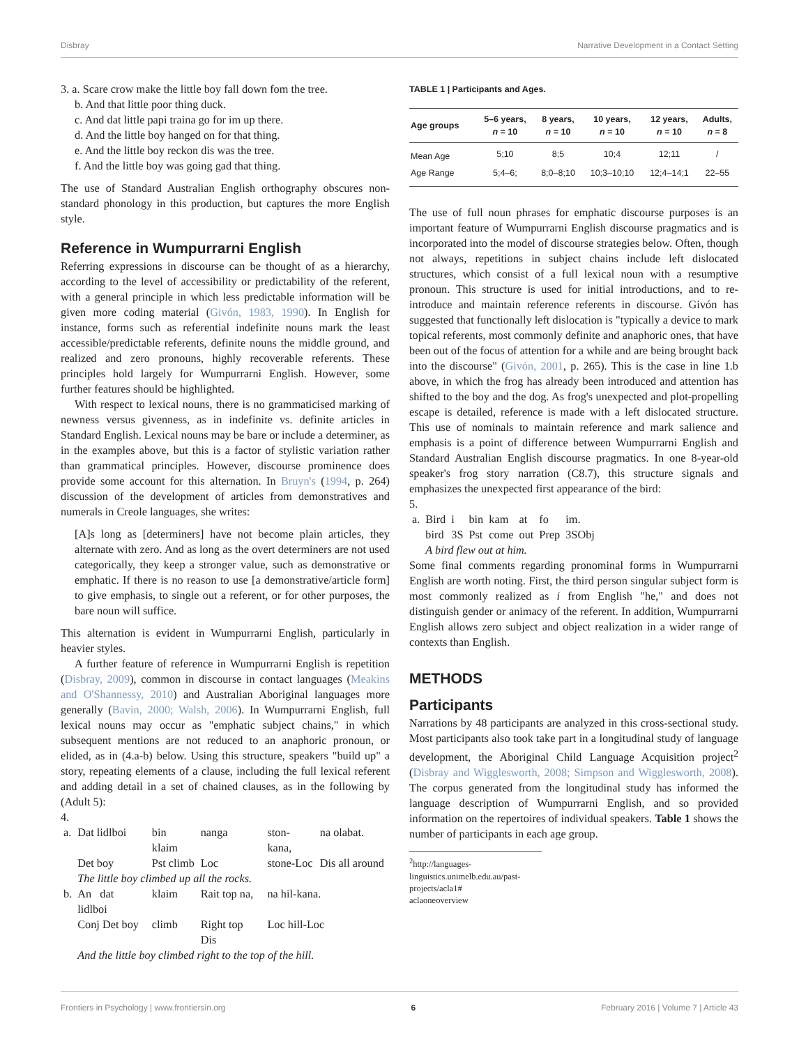Disbray Narrative Development in a Contact Setting
3. a. Scare crow make the little boy fall down fom the tree.
b. And that little poor thing duck.
c. And dat little papi traina go for im up there.
d. And the little boy hanged on for that thing.
e. And the little boy reckon dis was the tree.
f. And the little boy was going gad that thing.
The use of Standard Australian English orthography obscures non-standard phonology in this production, but captures the more English style.
Reference in Wumpurrarni English
Referring expressions in discourse can be thought of as a hierarchy, according to the level of accessibility or predictability of the referent, with a general principle in which less predictable information will be given more coding material (Givón, 1983, 1990). In English for instance, forms such as referential indefinite nouns mark the least accessible/predictable referents, definite nouns the middle ground, and realized and zero pronouns, highly recoverable referents. These principles hold largely for Wumpurrarni English. However, some further features should be highlighted.
With respect to lexical nouns, there is no grammaticised marking of newness versus givenness, as in indefinite vs. definite articles in Standard English. Lexical nouns may be bare or include a determiner, as in the examples above, but this is a factor of stylistic variation rather than grammatical principles. However, discourse prominence does provide some account for this alternation. In Bruyn's (1994, p. 264) discussion of the development of articles from demonstratives and numerals in Creole languages, she writes:
[A]s long as [determiners] have not become plain articles, they alternate with zero. And as long as the overt determiners are not used categorically, they keep a stronger value, such as demonstrative or emphatic. If there is no reason to use [a demonstrative/article form] to give emphasis, to single out a referent, or for other purposes, the bare noun will suffice.
This alternation is evident in Wumpurrarni English, particularly in heavier styles.
A further feature of reference in Wumpurrarni English is repetition (Disbray, 2009), common in discourse in contact languages (Meakins and O'Shannessy, 2010) and Australian Aboriginal languages more generally (Bavin, 2000; Walsh, 2006). In Wumpurrarni English, full lexical nouns may occur as "emphatic subject chains," in which subsequent mentions are not reduced to an anaphoric pronoun, or elided, as in (4.a-b) below. Using this structure, speakers "build up" a story, repeating elements of a clause, including the full lexical referent and adding detail in a set of chained clauses, as in the following by (Adult 5):
4.
| a. | Dat lidlboi | bin klaim | nanga | ston-kana, | na olabat. |
| | Det boy | Pst climb | Loc | stone-Loc | Dis all around |
| | The little boy climbed up all the rocks. | | | | |
| b. | An dat lidlboi | klaim | Rait top na, | na hil-kana. | |
| | Conj Det boy | climb | Right top Dis | Loc hill-Loc | |
| | And the little boy climbed right to the top of the hill. | | | | |
TABLE 1 | Participants and Ages.
| Age groups | 5–6 years, n = 10 | 8 years, n = 10 | 10 years, n = 10 | 12 years, n = 10 | Adults, n = 8 |
| --- | --- | --- | --- | --- | --- |
| Mean Age | 5;10 | 8;5 | 10;4 | 12;11 | / |
| Age Range | 5;4–6; | 8;0–8;10 | 10;3–10;10 | 12;4–14;1 | 22–55 |
The use of full noun phrases for emphatic discourse purposes is an important feature of Wumpurrarni English discourse pragmatics and is incorporated into the model of discourse strategies below. Often, though not always, repetitions in subject chains include left dislocated structures, which consist of a full lexical noun with a resumptive pronoun. This structure is used for initial introductions, and to re-introduce and maintain reference referents in discourse. Givón has suggested that functionally left dislocation is "typically a device to mark topical referents, most commonly definite and anaphoric ones, that have been out of the focus of attention for a while and are being brought back into the discourse" (Givón, 2001, p. 265). This is the case in line 1.b above, in which the frog has already been introduced and attention has shifted to the boy and the dog. As frog's unexpected and plot-propelling escape is detailed, reference is made with a left dislocated structure. This use of nominals to maintain reference and mark salience and emphasis is a point of difference between Wumpurrarni English and Standard Australian English discourse pragmatics. In one 8-year-old speaker's frog story narration (C8.7), this structure signals and emphasizes the unexpected first appearance of the bird:
5.
| a. | Bird | i | bin | kam | at | fo | im. |
| | bird | 3S | Pst | come | out | Prep | 3SObj |
| | A bird flew out at him. | | | | | | |
Some final comments regarding pronominal forms in Wumpurrarni English are worth noting. First, the third person singular subject form is most commonly realized as i from English "he," and does not distinguish gender or animacy of the referent. In addition, Wumpurrarni English allows zero subject and object realization in a wider range of contexts than English.
METHODS
Participants
Narrations by 48 participants are analyzed in this cross-sectional study. Most participants also took take part in a longitudinal study of language development, the Aboriginal Child Language Acquisition project<sup>2</sup> (Disbray and Wigglesworth, 2008; Simpson and Wigglesworth, 2008). The corpus generated from the longitudinal study has informed the language description of Wumpurrarni English, and so provided information on the repertoires of individual speakers. Table 1 shows the number of participants in each age group.
<sup>2</sup> http://languages-linguistics.unimelb.edu.au/past-projects/acla1#
aclaoneoverview
Frontiers in Psychology | www.frontiersin.org 6 February 2016 | Volume 7 | Article 43